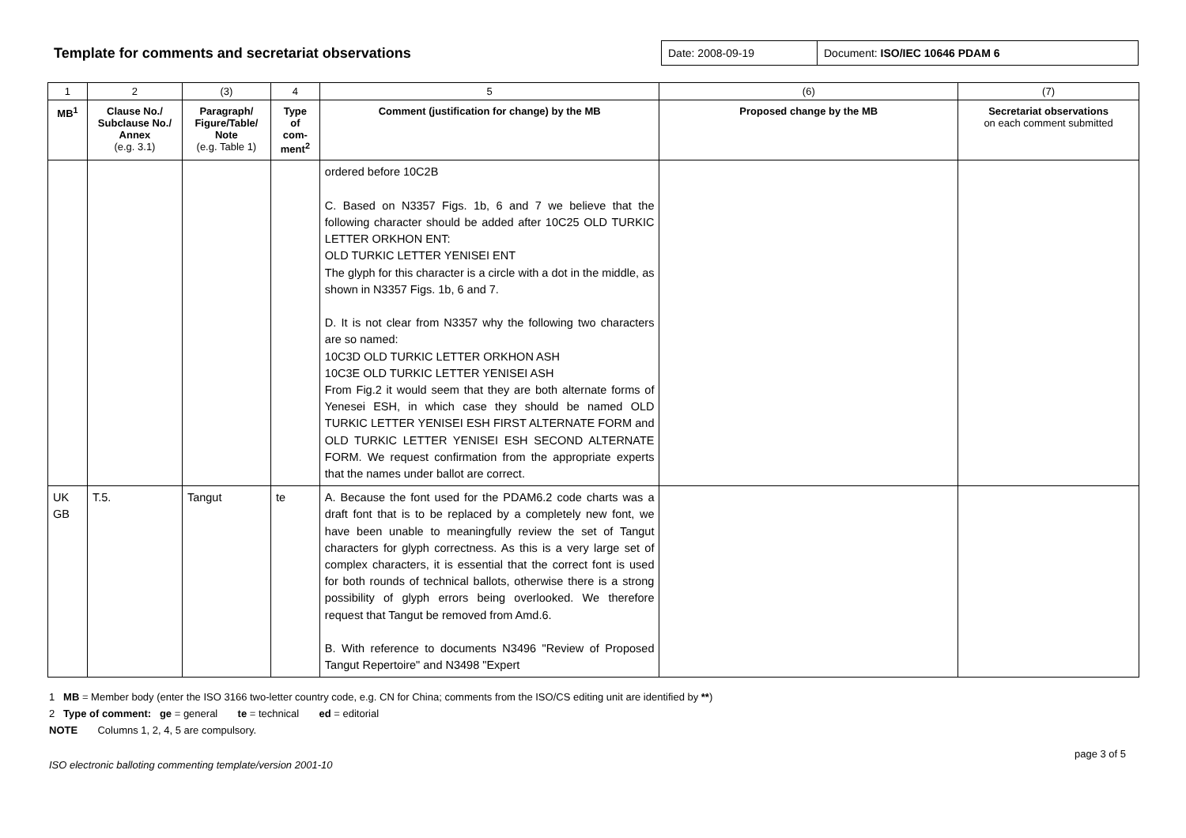Template for comments and secretariat observations
Date: 2008-09-19 Document: ISO/IEC 10646 PDAM 6
| 1 | 2 | (3) | 4 | 5 | (6) | (7) |
| MB<sup>1</sup> | Clause No./ Subclause No./ Annex (e.g. 3.1) | Paragraph/ Figure/Table/ Note (e.g. Table 1) | Type of com- ment<sup>2</sup> | Comment (justification for change) by the MB | Proposed change by the MB | Secretariat observations on each comment submitted |
| | | | | ordered before 10C2B C. Based on N3357 Figs. 1b, 6 and 7 we believe that the following character should be added after 10C25 OLD TURKIC LETTER ORKHON ENT: OLD TURKIC LETTER YENISEI ENT The glyph for this character is a circle with a dot in the middle, as shown in N3357 Figs. 1b, 6 and 7. D. It is not clear from N3357 why the following two characters are so named: 10C3D OLD TURKIC LETTER ORKHON ASH 10C3E OLD TURKIC LETTER YENISEI ASH From Fig.2 it would seem that they are both alternate forms of Yenesei ESH, in which case they should be named OLD TURKIC LETTER YENISEI ESH FIRST ALTERNATE FORM and OLD TURKIC LETTER YENISEI ESH SECOND ALTERNATE FORM. We request confirmation from the appropriate experts that the names under ballot are correct. | | |
| UK GB | T.5. | Tangut | te | A. Because the font used for the PDAM6.2 code charts was a draft font that is to be replaced by a completely new font, we have been unable to meaningfully review the set of Tangut characters for glyph correctness. As this is a very large set of complex characters, it is essential that the correct font is used for both rounds of technical ballots, otherwise there is a strong possibility of glyph errors being overlooked. We therefore request that Tangut be removed from Amd.6. B. With reference to documents N3496 "Review of Proposed Tangut Repertoire" and N3498 "Expert | | |
1 MB = Member body (enter the ISO 3166 two-letter country code, e.g. CN for China; comments from the ISO/CS editing unit are identified by **)
2 Type of comment: ge = general te = technical ed = editorial
NOTE Columns 1, 2, 4, 5 are compulsory.
ISO electronic balloting commenting template/version 2001-10 page 3 of 5